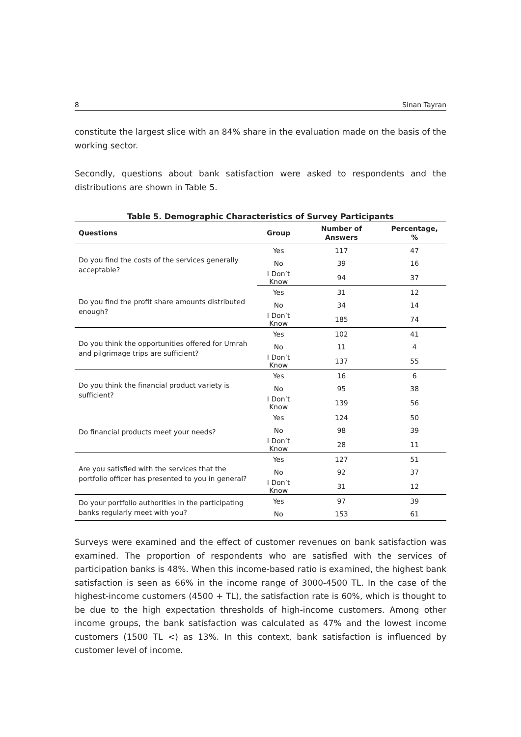8 Sinan Tayran
constitute the largest slice with an 84% share in the evaluation made on the basis of the working sector.
Secondly, questions about bank satisfaction were asked to respondents and the distributions are shown in Table 5.
Table 5. Demographic Characteristics of Survey Participants
| Questions | Group | Number of Answers | Percentage, % |
| --- | --- | --- | --- |
| Do you find the costs of the services generally acceptable? | Yes | 117 | 47 |
| | No | 39 | 16 |
| | I Don’t Know | 94 | 37 |
| Do you find the profit share amounts distributed enough? | Yes | 31 | 12 |
| | No | 34 | 14 |
| | I Don’t Know | 185 | 74 |
| Do you think the opportunities offered for Umrah and pilgrimage trips are sufficient? | Yes | 102 | 41 |
| | No | 11 | 4 |
| | I Don’t Know | 137 | 55 |
| Do you think the financial product variety is sufficient? | Yes | 16 | 6 |
| | No | 95 | 38 |
| | I Don’t Know | 139 | 56 |
| Do financial products meet your needs? | Yes | 124 | 50 |
| | No | 98 | 39 |
| | I Don’t Know | 28 | 11 |
| Are you satisfied with the services that the portfolio officer has presented to you in general? | Yes | 127 | 51 |
| | No | 92 | 37 |
| | I Don’t Know | 31 | 12 |
| Do your portfolio authorities in the participating banks regularly meet with you? | Yes | 97 | 39 |
| | No | 153 | 61 |
Surveys were examined and the effect of customer revenues on bank satisfaction was examined. The proportion of respondents who are satisfied with the services of participation banks is 48%. When this income-based ratio is examined, the highest bank satisfaction is seen as 66% in the income range of 3000-4500 TL. In the case of the highest-income customers (4500 + TL), the satisfaction rate is 60%, which is thought to be due to the high expectation thresholds of high-income customers. Among other income groups, the bank satisfaction was calculated as 47% and the lowest income customers (1500 TL <) as 13%. In this context, bank satisfaction is influenced by customer level of income.